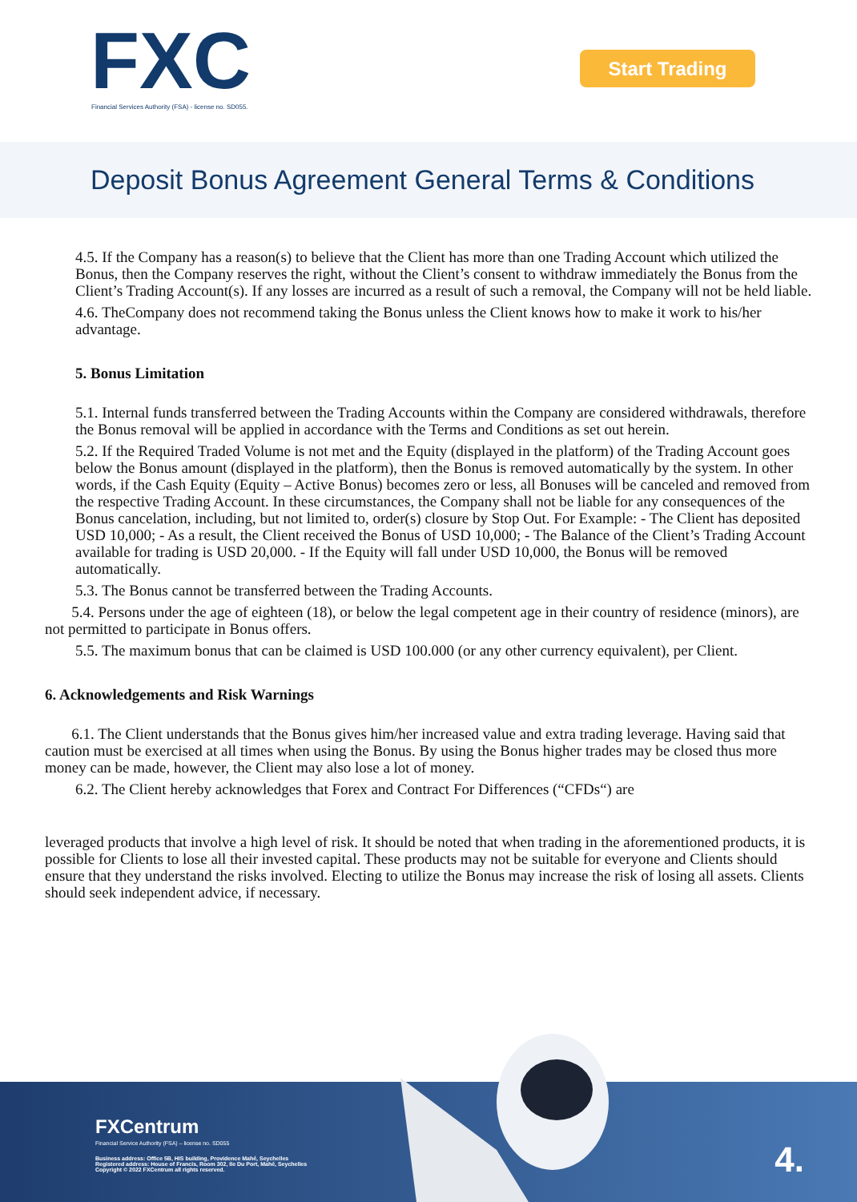FXC
Financial Services Authority (FSA) - license no. SD055.
Start Trading
Deposit Bonus Agreement General Terms & Conditions
4.5. If the Company has a reason(s) to believe that the Client has more than one Trading Account which utilized the Bonus, then the Company reserves the right, without the Client’s consent to withdraw immediately the Bonus from the Client’s Trading Account(s). If any losses are incurred as a result of such a removal, the Company will not be held liable.
4.6. TheCompany does not recommend taking the Bonus unless the Client knows how to make it work to his/her advantage.
5. Bonus Limitation
5.1. Internal funds transferred between the Trading Accounts within the Company are considered withdrawals, therefore the Bonus removal will be applied in accordance with the Terms and Conditions as set out herein.
5.2. If the Required Traded Volume is not met and the Equity (displayed in the platform) of the Trading Account goes below the Bonus amount (displayed in the platform), then the Bonus is removed automatically by the system. In other words, if the Cash Equity (Equity – Active Bonus) becomes zero or less, all Bonuses will be canceled and removed from the respective Trading Account. In these circumstances, the Company shall not be liable for any consequences of the Bonus cancelation, including, but not limited to, order(s) closure by Stop Out. For Example: - The Client has deposited USD 10,000; - As a result, the Client received the Bonus of USD 10,000; - The Balance of the Client’s Trading Account available for trading is USD 20,000. - If the Equity will fall under USD 10,000, the Bonus will be removed automatically.
5.3. The Bonus cannot be transferred between the Trading Accounts.
5.4. Persons under the age of eighteen (18), or below the legal competent age in their country of residence (minors), are not permitted to participate in Bonus offers.
5.5. The maximum bonus that can be claimed is USD 100.000 (or any other currency equivalent), per Client.
6. Acknowledgements and Risk Warnings
6.1. The Client understands that the Bonus gives him/her increased value and extra trading leverage. Having said that caution must be exercised at all times when using the Bonus. By using the Bonus higher trades may be closed thus more money can be made, however, the Client may also lose a lot of money.
6.2. The Client hereby acknowledges that Forex and Contract For Differences (“CFDs“) are
leveraged products that involve a high level of risk. It should be noted that when trading in the aforementioned products, it is possible for Clients to lose all their invested capital. These products may not be suitable for everyone and Clients should ensure that they understand the risks involved. Electing to utilize the Bonus may increase the risk of losing all assets. Clients should seek independent advice, if necessary.
FXCentrum
Financial Service Authority (FSA) – license no. SD055
Business address: Office 5B, HIS building, Providence Mahé, Seychelles
Registered address: House of Francis, Room 302, Ile Du Port, Mahé, Seychelles
Copyright © 2022 FXCentrum all rights reserved.
4.